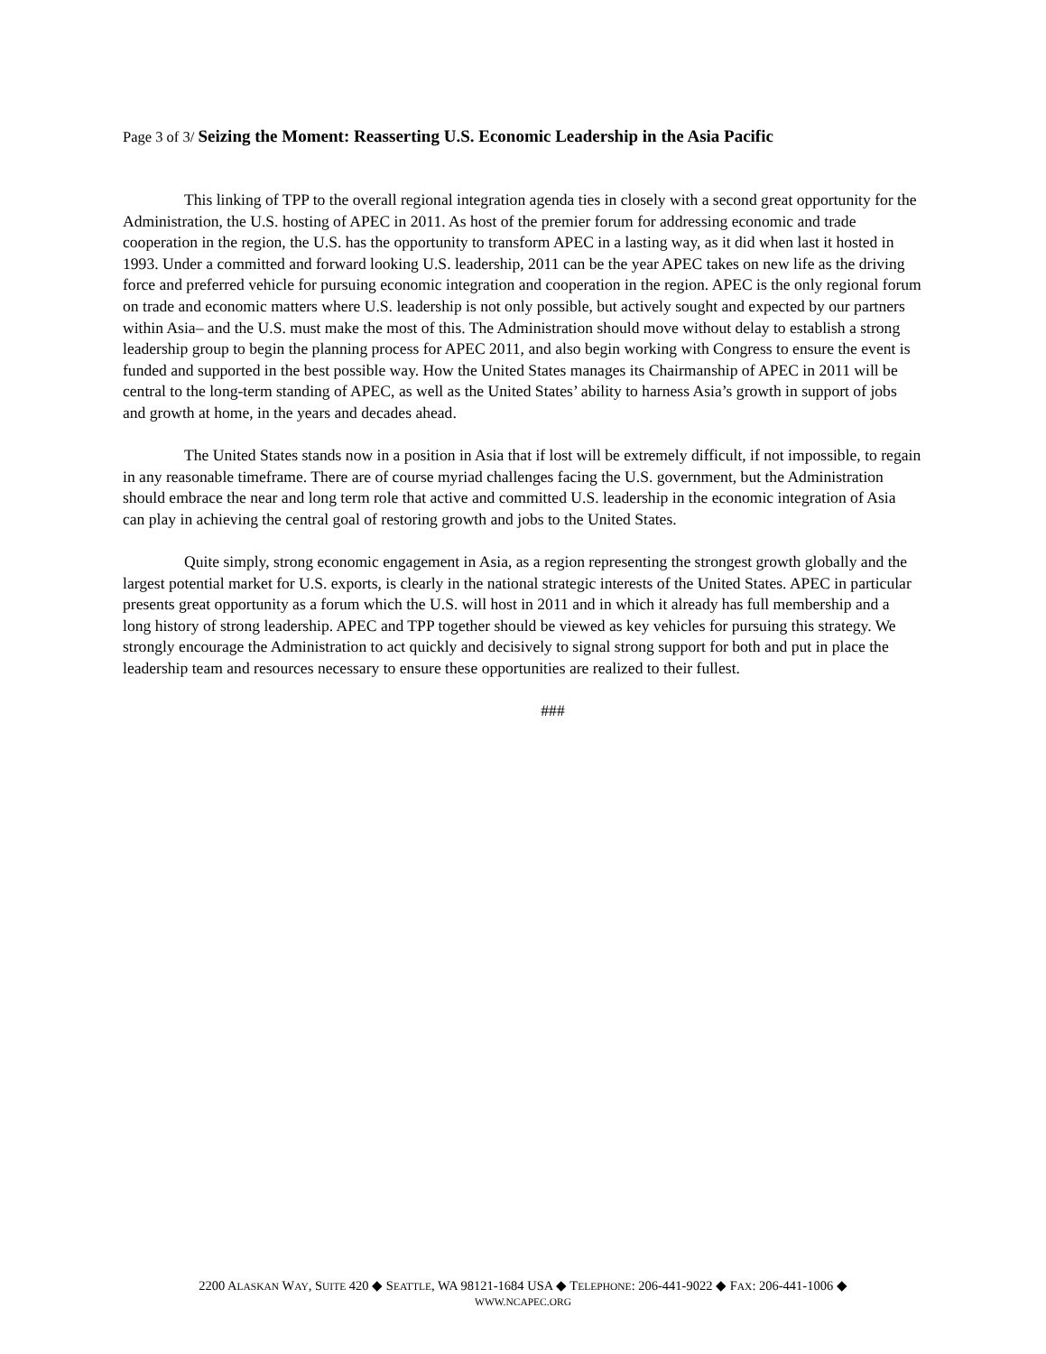Page 3 of 3/ Seizing the Moment: Reasserting U.S. Economic Leadership in the Asia Pacific
This linking of TPP to the overall regional integration agenda ties in closely with a second great opportunity for the Administration, the U.S. hosting of APEC in 2011. As host of the premier forum for addressing economic and trade cooperation in the region, the U.S. has the opportunity to transform APEC in a lasting way, as it did when last it hosted in 1993. Under a committed and forward looking U.S. leadership, 2011 can be the year APEC takes on new life as the driving force and preferred vehicle for pursuing economic integration and cooperation in the region. APEC is the only regional forum on trade and economic matters where U.S. leadership is not only possible, but actively sought and expected by our partners within Asia– and the U.S. must make the most of this. The Administration should move without delay to establish a strong leadership group to begin the planning process for APEC 2011, and also begin working with Congress to ensure the event is funded and supported in the best possible way. How the United States manages its Chairmanship of APEC in 2011 will be central to the long-term standing of APEC, as well as the United States’ ability to harness Asia’s growth in support of jobs and growth at home, in the years and decades ahead.
The United States stands now in a position in Asia that if lost will be extremely difficult, if not impossible, to regain in any reasonable timeframe. There are of course myriad challenges facing the U.S. government, but the Administration should embrace the near and long term role that active and committed U.S. leadership in the economic integration of Asia can play in achieving the central goal of restoring growth and jobs to the United States.
Quite simply, strong economic engagement in Asia, as a region representing the strongest growth globally and the largest potential market for U.S. exports, is clearly in the national strategic interests of the United States. APEC in particular presents great opportunity as a forum which the U.S. will host in 2011 and in which it already has full membership and a long history of strong leadership. APEC and TPP together should be viewed as key vehicles for pursuing this strategy. We strongly encourage the Administration to act quickly and decisively to signal strong support for both and put in place the leadership team and resources necessary to ensure these opportunities are realized to their fullest.
###
2200 ALASKAN WAY, SUITE 420 ◆ SEATTLE, WA 98121-1684 USA ◆ TELEPHONE: 206-441-9022 ◆ FAX: 206-441-1006 ◆
WWW.NCAPEC.ORG